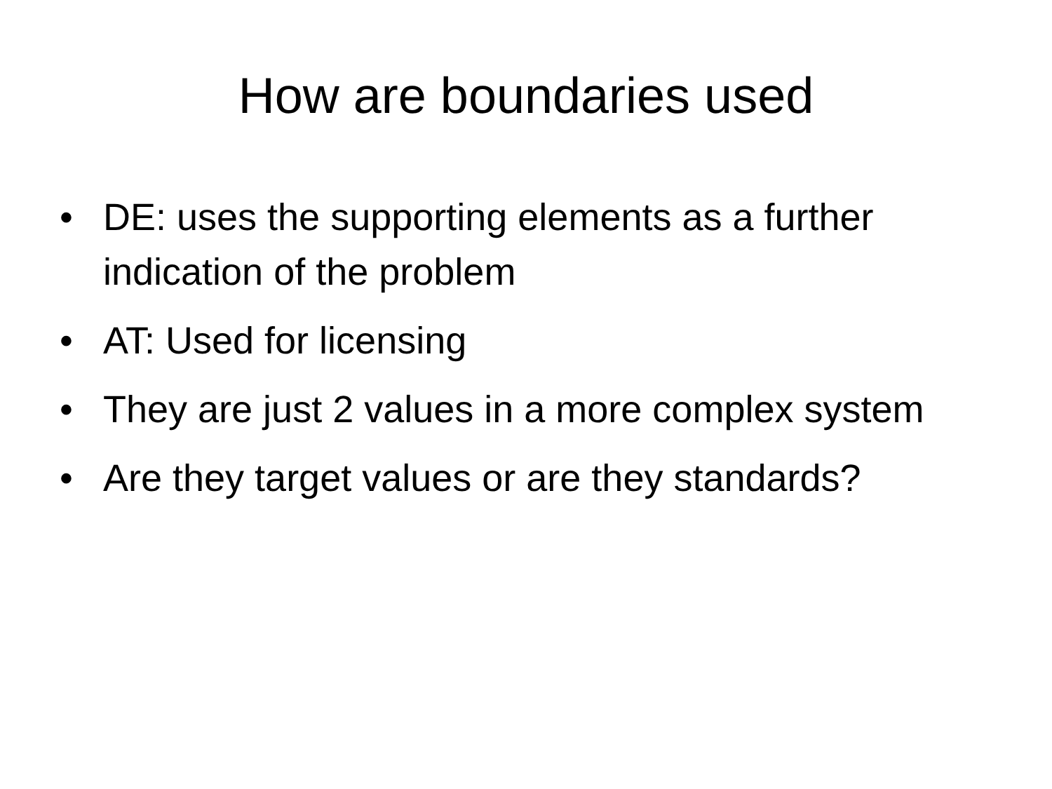How are boundaries used
• DE: uses the supporting elements as a further indication of the problem
• AT: Used for licensing
• They are just 2 values in a more complex system
• Are they target values or are they standards?